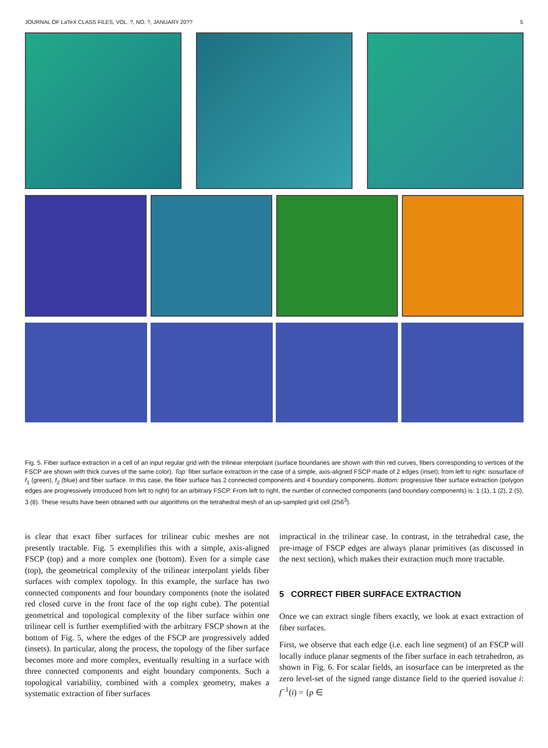JOURNAL OF LaTeX CLASS FILES, VOL. ?, NO. ?, JANUARY 20?? 5
Fig. 5. Fiber surface extraction in a cell of an input regular grid with the trilinear interpolant (surface boundaries are shown with thin red curves, fibers corresponding to vertices of the FSCP are shown with thick curves of the same color). Top: fiber surface extraction in the case of a simple, axis-aligned FSCP made of 2 edges (inset); from left to right: isosurface of f<sub>1</sub> (green), f<sub>2</sub> (blue) and fiber surface. In this case, the fiber surface has 2 connected components and 4 boundary components. Bottom: progressive fiber surface extraction (polygon edges are progressively introduced from left to right) for an arbitrary FSCP. From left to right, the number of connected components (and boundary components) is: 1 (1), 1 (2), 2 (5), 3 (8). These results have been obtained with our algorithms on the tetrahedral mesh of an up-sampled grid cell (256<sup>3</sup>).
is clear that exact fiber surfaces for trilinear cubic meshes are not presently tractable. Fig. 5 exemplifies this with a simple, axis-aligned FSCP (top) and a more complex one (bottom). Even for a simple case (top), the geometrical complexity of the trilinear interpolant yields fiber surfaces with complex topology. In this example, the surface has two connected components and four boundary components (note the isolated red closed curve in the front face of the top right cube). The potential geometrical and topological complexity of the fiber surface within one trilinear cell is further exemplified with the arbitrary FSCP shown at the bottom of Fig. 5, where the edges of the FSCP are progressively added (insets). In particular, along the process, the topology of the fiber surface becomes more and more complex, eventually resulting in a surface with three connected components and eight boundary components. Such a topological variability, combined with a complex geometry, makes a systematic extraction of fiber surfaces
impractical in the trilinear case. In contrast, in the tetrahedral case, the pre-image of FSCP edges are always planar primitives (as discussed in the next section), which makes their extraction much more tractable.
5 CORRECT FIBER SURFACE EXTRACTION
Once we can extract single fibers exactly, we look at exact extraction of fiber surfaces.
First, we observe that each edge (i.e. each line segment) of an FSCP will locally induce planar segments of the fiber surface in each tetrahedron, as shown in Fig. 6. For scalar fields, an isosurface can be interpreted as the zero level-set of the signed range distance field to the queried isovalue i: f<sup>−1</sup>(i) = {p ∈